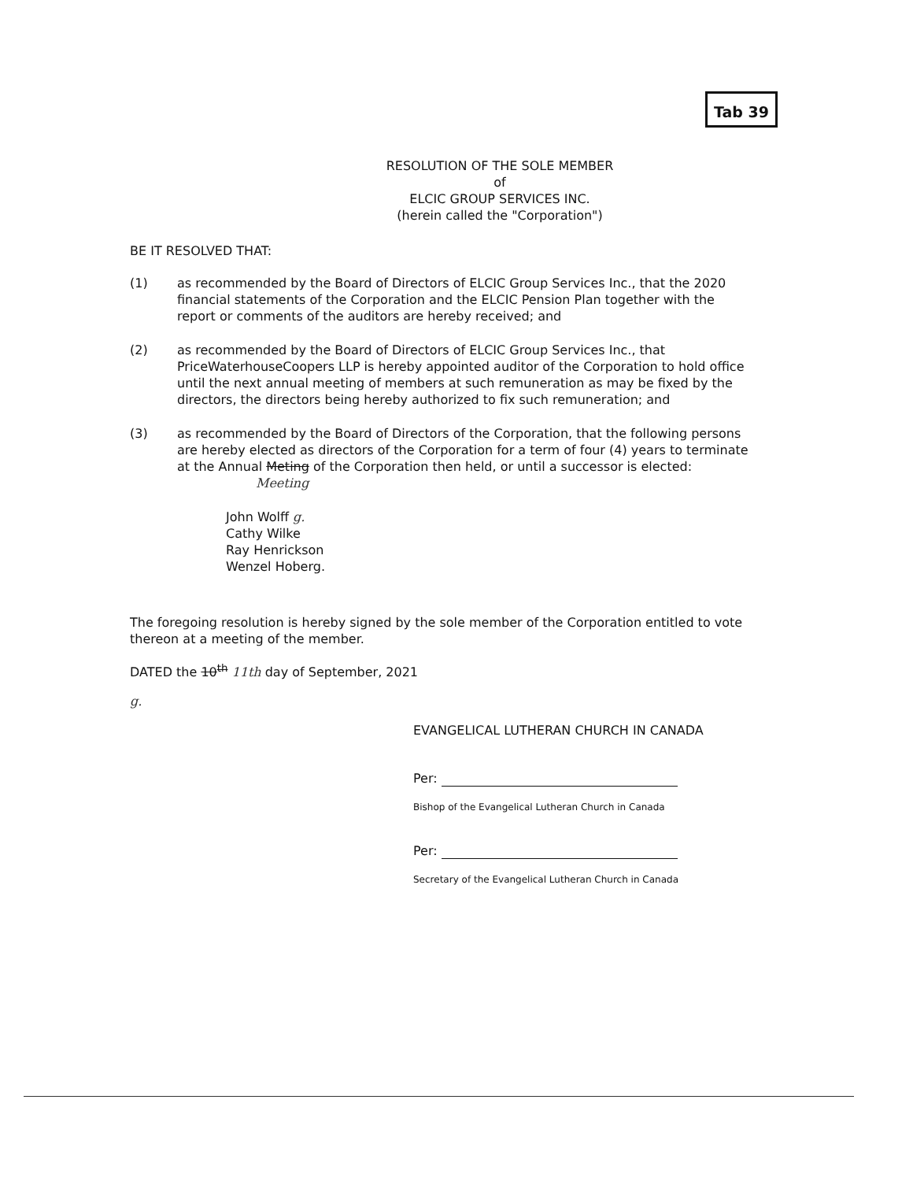Tab 39
RESOLUTION OF THE SOLE MEMBER
of
ELCIC GROUP SERVICES INC.
(herein called the "Corporation")
BE IT RESOLVED THAT:
(1) as recommended by the Board of Directors of ELCIC Group Services Inc., that the 2020 financial statements of the Corporation and the ELCIC Pension Plan together with the report or comments of the auditors are hereby received; and
(2) as recommended by the Board of Directors of ELCIC Group Services Inc., that PriceWaterhouseCoopers LLP is hereby appointed auditor of the Corporation to hold office until the next annual meeting of members at such remuneration as may be fixed by the directors, the directors being hereby authorized to fix such remuneration; and
(3) as recommended by the Board of Directors of the Corporation, that the following persons are hereby elected as directors of the Corporation for a term of four (4) years to terminate at the Annual Meting of the Corporation then held, or until a successor is elected: Meeting
John Wolff g.
Cathy Wilke
Ray Henrickson
Wenzel Hoberg.
The foregoing resolution is hereby signed by the sole member of the Corporation entitled to vote thereon at a meeting of the member.
DATED the 10<sup>th</sup> 11th day of September, 2021
g.
EVANGELICAL LUTHERAN CHURCH IN CANADA
Per:
Bishop of the Evangelical Lutheran Church in Canada
Per:
Secretary of the Evangelical Lutheran Church in Canada